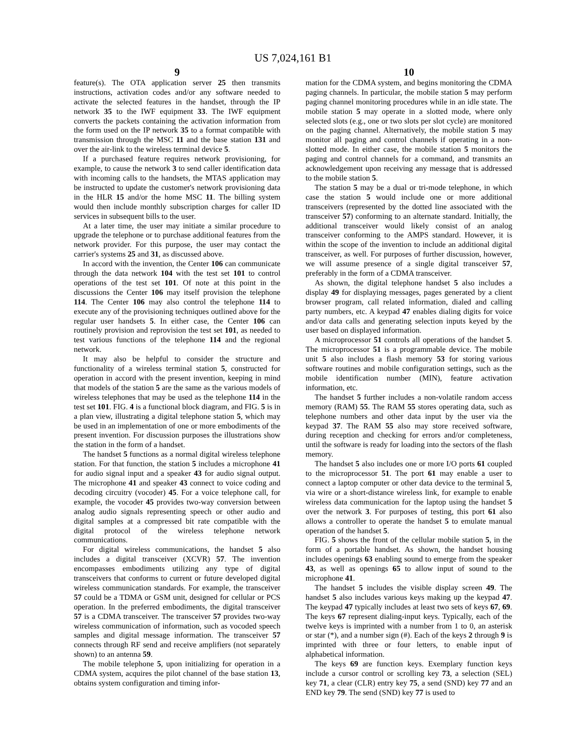US 7,024,161 B1
9
feature(s). The OTA application server 25 then transmits instructions, activation codes and/or any software needed to activate the selected features in the handset, through the IP network 35 to the IWF equipment 33. The IWF equipment converts the packets containing the activation information from the form used on the IP network 35 to a format compatible with transmission through the MSC 11 and the base station 131 and over the air-link to the wireless terminal device 5.
If a purchased feature requires network provisioning, for example, to cause the network 3 to send caller identification data with incoming calls to the handsets, the MTAS application may be instructed to update the customer's network provisioning data in the HLR 15 and/or the home MSC 11. The billing system would then include monthly subscription charges for caller ID services in subsequent bills to the user.
At a later time, the user may initiate a similar procedure to upgrade the telephone or to purchase additional features from the network provider. For this purpose, the user may contact the carrier's systems 25 and 31, as discussed above.
In accord with the invention, the Center 106 can communicate through the data network 104 with the test set 101 to control operations of the test set 101. Of note at this point in the discussions the Center 106 may itself provision the telephone 114. The Center 106 may also control the telephone 114 to execute any of the provisioning techniques outlined above for the regular user handsets 5. In either case, the Center 106 can routinely provision and reprovision the test set 101, as needed to test various functions of the telephone 114 and the regional network.
It may also be helpful to consider the structure and functionality of a wireless terminal station 5, constructed for operation in accord with the present invention, keeping in mind that models of the station 5 are the same as the various models of wireless telephones that may be used as the telephone 114 in the test set 101. FIG. 4 is a functional block diagram, and FIG. 5 is in a plan view, illustrating a digital telephone station 5, which may be used in an implementation of one or more embodiments of the present invention. For discussion purposes the illustrations show the station in the form of a handset.
The handset 5 functions as a normal digital wireless telephone station. For that function, the station 5 includes a microphone 41 for audio signal input and a speaker 43 for audio signal output. The microphone 41 and speaker 43 connect to voice coding and decoding circuitry (vocoder) 45. For a voice telephone call, for example, the vocoder 45 provides two-way conversion between analog audio signals representing speech or other audio and digital samples at a compressed bit rate compatible with the digital protocol of the wireless telephone network communications.
For digital wireless communications, the handset 5 also includes a digital transceiver (XCVR) 57. The invention encompasses embodiments utilizing any type of digital transceivers that conforms to current or future developed digital wireless communication standards. For example, the transceiver 57 could be a TDMA or GSM unit, designed for cellular or PCS operation. In the preferred embodiments, the digital transceiver 57 is a CDMA transceiver. The transceiver 57 provides two-way wireless communication of information, such as vocoded speech samples and digital message information. The transceiver 57 connects through RF send and receive amplifiers (not separately shown) to an antenna 59.
The mobile telephone 5, upon initializing for operation in a CDMA system, acquires the pilot channel of the base station 13, obtains system configuration and timing infor-
10
mation for the CDMA system, and begins monitoring the CDMA paging channels. In particular, the mobile station 5 may perform paging channel monitoring procedures while in an idle state. The mobile station 5 may operate in a slotted mode, where only selected slots (e.g., one or two slots per slot cycle) are monitored on the paging channel. Alternatively, the mobile station 5 may monitor all paging and control channels if operating in a non-slotted mode. In either case, the mobile station 5 monitors the paging and control channels for a command, and transmits an acknowledgement upon receiving any message that is addressed to the mobile station 5.
The station 5 may be a dual or tri-mode telephone, in which case the station 5 would include one or more additional transceivers (represented by the dotted line associated with the transceiver 57) conforming to an alternate standard. Initially, the additional transceiver would likely consist of an analog transceiver conforming to the AMPS standard. However, it is within the scope of the invention to include an additional digital transceiver, as well. For purposes of further discussion, however, we will assume presence of a single digital transceiver 57, preferably in the form of a CDMA transceiver.
As shown, the digital telephone handset 5 also includes a display 49 for displaying messages, pages generated by a client browser program, call related information, dialed and calling party numbers, etc. A keypad 47 enables dialing digits for voice and/or data calls and generating selection inputs keyed by the user based on displayed information.
A microprocessor 51 controls all operations of the handset 5. The microprocessor 51 is a programmable device. The mobile unit 5 also includes a flash memory 53 for storing various software routines and mobile configuration settings, such as the mobile identification number (MIN), feature activation information, etc.
The handset 5 further includes a non-volatile random access memory (RAM) 55. The RAM 55 stores operating data, such as telephone numbers and other data input by the user via the keypad 37. The RAM 55 also may store received software, during reception and checking for errors and/or completeness, until the software is ready for loading into the sectors of the flash memory.
The handset 5 also includes one or more I/O ports 61 coupled to the microprocessor 51. The port 61 may enable a user to connect a laptop computer or other data device to the terminal 5, via wire or a short-distance wireless link, for example to enable wireless data communication for the laptop using the handset 5 over the network 3. For purposes of testing, this port 61 also allows a controller to operate the handset 5 to emulate manual operation of the handset 5.
FIG. 5 shows the front of the cellular mobile station 5, in the form of a portable handset. As shown, the handset housing includes openings 63 enabling sound to emerge from the speaker 43, as well as openings 65 to allow input of sound to the microphone 41.
The handset 5 includes the visible display screen 49. The handset 5 also includes various keys making up the keypad 47. The keypad 47 typically includes at least two sets of keys 67, 69. The keys 67 represent dialing-input keys. Typically, each of the twelve keys is imprinted with a number from 1 to 0, an asterisk or star (*), and a number sign (#). Each of the keys 2 through 9 is imprinted with three or four letters, to enable input of alphabetical information.
The keys 69 are function keys. Exemplary function keys include a cursor control or scrolling key 73, a selection (SEL) key 71, a clear (CLR) entry key 75, a send (SND) key 77 and an END key 79. The send (SND) key 77 is used to